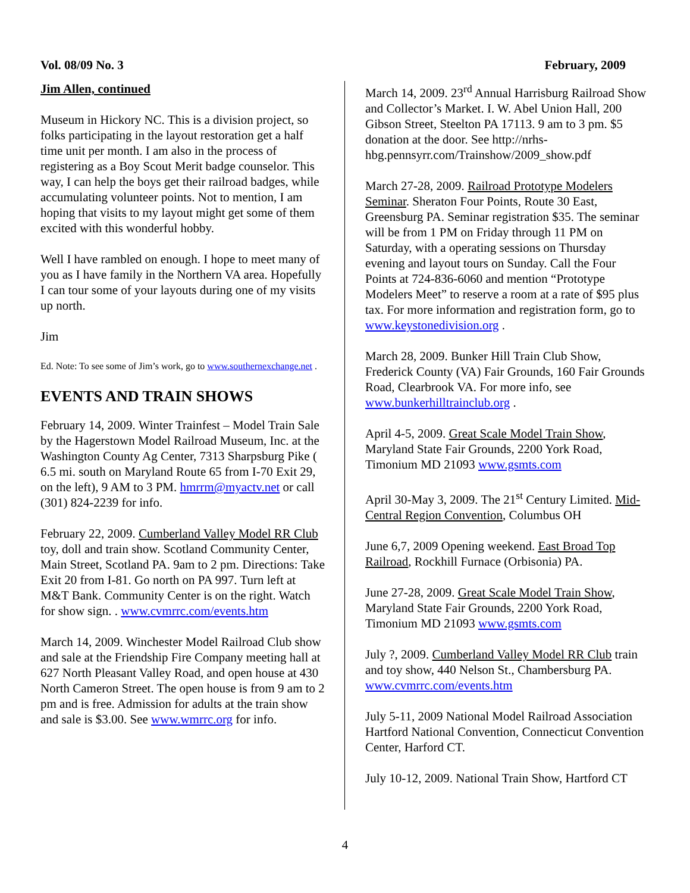Vol. 08/09 No. 3 February, 2009
Jim Allen, continued
Museum in Hickory NC. This is a division project, so folks participating in the layout restoration get a half time unit per month. I am also in the process of registering as a Boy Scout Merit badge counselor. This way, I can help the boys get their railroad badges, while accumulating volunteer points. Not to mention, I am hoping that visits to my layout might get some of them excited with this wonderful hobby.
Well I have rambled on enough. I hope to meet many of you as I have family in the Northern VA area. Hopefully I can tour some of your layouts during one of my visits up north.
Jim
Ed. Note: To see some of Jim’s work, go to www.southernexchange.net .
EVENTS AND TRAIN SHOWS
February 14, 2009. Winter Trainfest – Model Train Sale by the Hagerstown Model Railroad Museum, Inc. at the Washington County Ag Center, 7313 Sharpsburg Pike ( 6.5 mi. south on Maryland Route 65 from I-70 Exit 29, on the left), 9 AM to 3 PM. hmrrm@myactv.net or call (301) 824-2239 for info.
February 22, 2009. Cumberland Valley Model RR Club toy, doll and train show. Scotland Community Center, Main Street, Scotland PA. 9am to 2 pm. Directions: Take Exit 20 from I-81. Go north on PA 997. Turn left at M&T Bank. Community Center is on the right. Watch for show sign. . www.cvmrrc.com/events.htm
March 14, 2009. Winchester Model Railroad Club show and sale at the Friendship Fire Company meeting hall at 627 North Pleasant Valley Road, and open house at 430 North Cameron Street. The open house is from 9 am to 2 pm and is free. Admission for adults at the train show and sale is $3.00. See www.wmrrc.org for info.
March 14, 2009. 23<sup>rd</sup> Annual Harrisburg Railroad Show and Collector’s Market. I. W. Abel Union Hall, 200 Gibson Street, Steelton PA 17113. 9 am to 3 pm. $5 donation at the door. See http://nrhs-hbg.pennsyrr.com/Trainshow/2009_show.pdf
March 27-28, 2009. Railroad Prototype Modelers Seminar. Sheraton Four Points, Route 30 East, Greensburg PA. Seminar registration $35. The seminar will be from 1 PM on Friday through 11 PM on Saturday, with a operating sessions on Thursday evening and layout tours on Sunday. Call the Four Points at 724-836-6060 and mention “Prototype Modelers Meet” to reserve a room at a rate of $95 plus tax. For more information and registration form, go to www.keystonedivision.org .
March 28, 2009. Bunker Hill Train Club Show, Frederick County (VA) Fair Grounds, 160 Fair Grounds Road, Clearbrook VA. For more info, see www.bunkerhilltrainclub.org .
April 4-5, 2009. Great Scale Model Train Show, Maryland State Fair Grounds, 2200 York Road, Timonium MD 21093 www.gsmts.com
April 30-May 3, 2009. The 21<sup>st</sup> Century Limited. Mid-Central Region Convention, Columbus OH
June 6,7, 2009 Opening weekend. East Broad Top Railroad, Rockhill Furnace (Orbisonia) PA.
June 27-28, 2009. Great Scale Model Train Show, Maryland State Fair Grounds, 2200 York Road, Timonium MD 21093 www.gsmts.com
July ?, 2009. Cumberland Valley Model RR Club train and toy show, 440 Nelson St., Chambersburg PA. www.cvmrrc.com/events.htm
July 5-11, 2009 National Model Railroad Association Hartford National Convention, Connecticut Convention Center, Harford CT.
July 10-12, 2009. National Train Show, Hartford CT
4